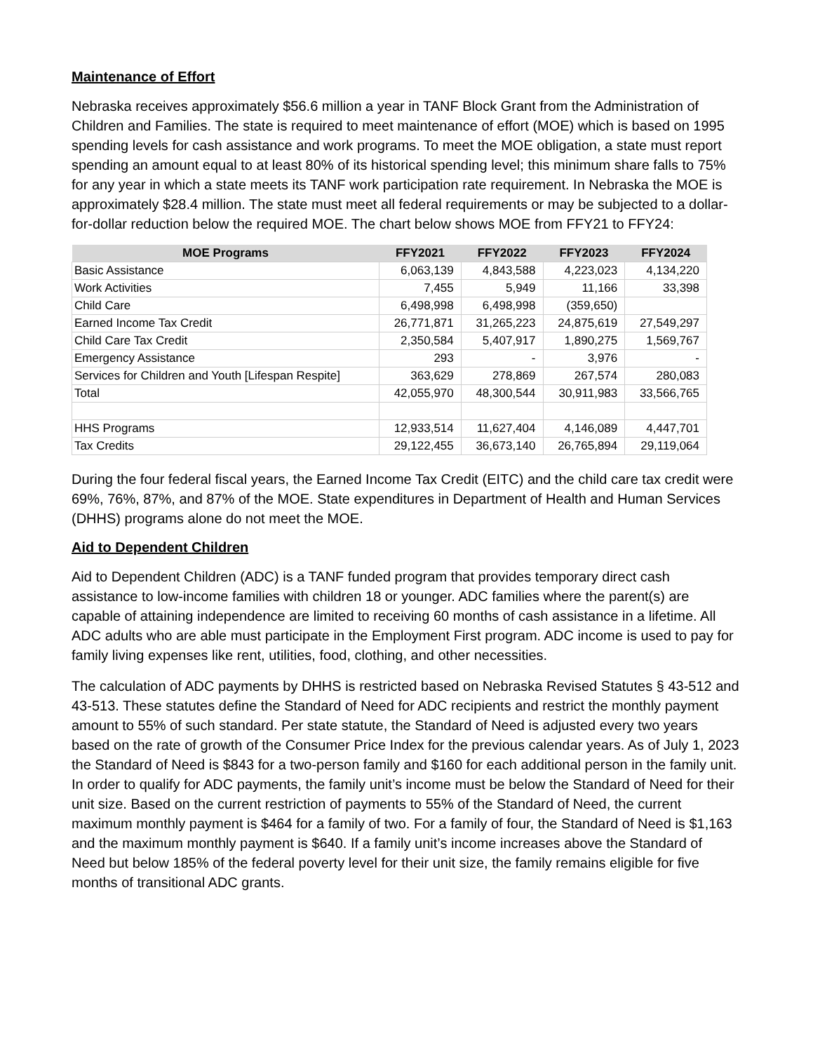Maintenance of Effort
Nebraska receives approximately $56.6 million a year in TANF Block Grant from the Administration of Children and Families. The state is required to meet maintenance of effort (MOE) which is based on 1995 spending levels for cash assistance and work programs. To meet the MOE obligation, a state must report spending an amount equal to at least 80% of its historical spending level; this minimum share falls to 75% for any year in which a state meets its TANF work participation rate requirement. In Nebraska the MOE is approximately $28.4 million. The state must meet all federal requirements or may be subjected to a dollar-for-dollar reduction below the required MOE. The chart below shows MOE from FFY21 to FFY24:
| MOE Programs | FFY2021 | FFY2022 | FFY2023 | FFY2024 |
| --- | --- | --- | --- | --- |
| Basic Assistance | 6,063,139 | 4,843,588 | 4,223,023 | 4,134,220 |
| Work Activities | 7,455 | 5,949 | 11,166 | 33,398 |
| Child Care | 6,498,998 | 6,498,998 | (359,650) | |
| Earned Income Tax Credit | 26,771,871 | 31,265,223 | 24,875,619 | 27,549,297 |
| Child Care Tax Credit | 2,350,584 | 5,407,917 | 1,890,275 | 1,569,767 |
| Emergency Assistance | 293 | - | 3,976 | - |
| Services for Children and Youth [Lifespan Respite] | 363,629 | 278,869 | 267,574 | 280,083 |
| Total | 42,055,970 | 48,300,544 | 30,911,983 | 33,566,765 |
| HHS Programs | 12,933,514 | 11,627,404 | 4,146,089 | 4,447,701 |
| Tax Credits | 29,122,455 | 36,673,140 | 26,765,894 | 29,119,064 |
During the four federal fiscal years, the Earned Income Tax Credit (EITC) and the child care tax credit were 69%, 76%, 87%, and 87% of the MOE. State expenditures in Department of Health and Human Services (DHHS) programs alone do not meet the MOE.
Aid to Dependent Children
Aid to Dependent Children (ADC) is a TANF funded program that provides temporary direct cash assistance to low-income families with children 18 or younger. ADC families where the parent(s) are capable of attaining independence are limited to receiving 60 months of cash assistance in a lifetime. All ADC adults who are able must participate in the Employment First program. ADC income is used to pay for family living expenses like rent, utilities, food, clothing, and other necessities.
The calculation of ADC payments by DHHS is restricted based on Nebraska Revised Statutes § 43-512 and 43-513. These statutes define the Standard of Need for ADC recipients and restrict the monthly payment amount to 55% of such standard. Per state statute, the Standard of Need is adjusted every two years based on the rate of growth of the Consumer Price Index for the previous calendar years. As of July 1, 2023 the Standard of Need is $843 for a two-person family and $160 for each additional person in the family unit. In order to qualify for ADC payments, the family unit’s income must be below the Standard of Need for their unit size. Based on the current restriction of payments to 55% of the Standard of Need, the current maximum monthly payment is $464 for a family of two. For a family of four, the Standard of Need is $1,163 and the maximum monthly payment is $640. If a family unit’s income increases above the Standard of Need but below 185% of the federal poverty level for their unit size, the family remains eligible for five months of transitional ADC grants.